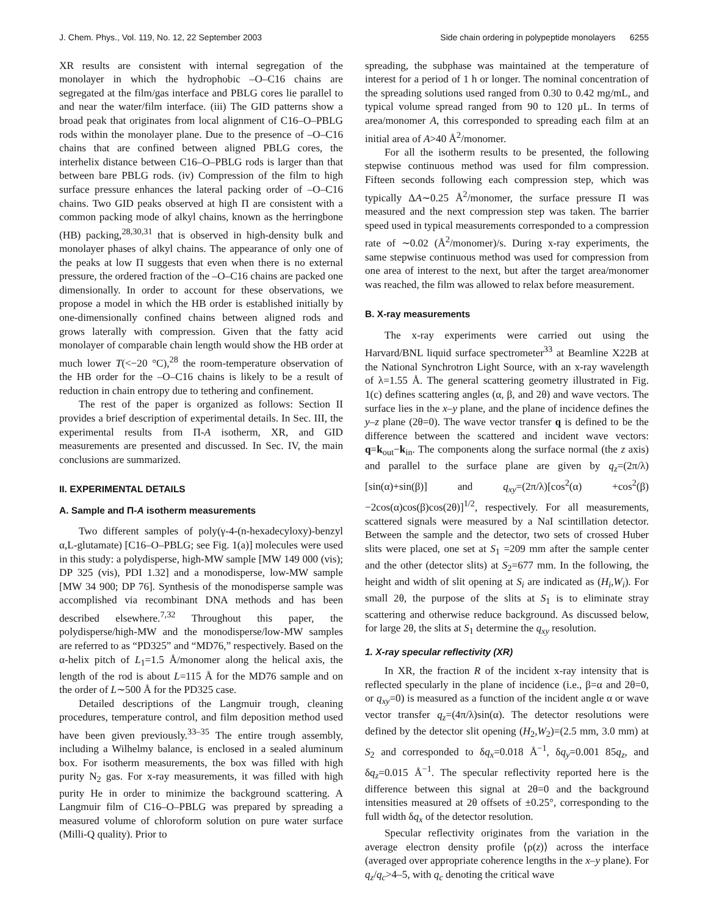J. Chem. Phys., Vol. 119, No. 12, 22 September 2003 Side chain ordering in polypeptide monolayers 6255
XR results are consistent with internal segregation of the monolayer in which the hydrophobic –O–C16 chains are segregated at the film/gas interface and PBLG cores lie parallel to and near the water/film interface. (iii) The GID patterns show a broad peak that originates from local alignment of C16–O–PBLG rods within the monolayer plane. Due to the presence of –O–C16 chains that are confined between aligned PBLG cores, the interhelix distance between C16–O–PBLG rods is larger than that between bare PBLG rods. (iv) Compression of the film to high surface pressure enhances the lateral packing order of –O–C16 chains. Two GID peaks observed at high Π are consistent with a common packing mode of alkyl chains, known as the herringbone (HB) packing,<sup>28,30,31</sup> that is observed in high-density bulk and monolayer phases of alkyl chains. The appearance of only one of the peaks at low Π suggests that even when there is no external pressure, the ordered fraction of the –O–C16 chains are packed one dimensionally. In order to account for these observations, we propose a model in which the HB order is established initially by one-dimensionally confined chains between aligned rods and grows laterally with compression. Given that the fatty acid monolayer of comparable chain length would show the HB order at much lower T(<−20 °C),<sup>28</sup> the room-temperature observation of the HB order for the –O–C16 chains is likely to be a result of reduction in chain entropy due to tethering and confinement.
The rest of the paper is organized as follows: Section II provides a brief description of experimental details. In Sec. III, the experimental results from Π-A isotherm, XR, and GID measurements are presented and discussed. In Sec. IV, the main conclusions are summarized.
II. EXPERIMENTAL DETAILS
A. Sample and Π-A isotherm measurements
Two different samples of poly(γ-4-(n-hexadecyloxy)-benzyl α,L-glutamate) [C16–O–PBLG; see Fig. 1(a)] molecules were used in this study: a polydisperse, high-MW sample [MW 149 000 (vis); DP 325 (vis), PDI 1.32] and a monodisperse, low-MW sample [MW 34 900; DP 76]. Synthesis of the monodisperse sample was accomplished via recombinant DNA methods and has been described elsewhere.<sup>7,32</sup> Throughout this paper, the polydisperse/high-MW and the monodisperse/low-MW samples are referred to as “PD325” and “MD76,” respectively. Based on the α-helix pitch of L<sub>1</sub>=1.5 Å/monomer along the helical axis, the length of the rod is about L=115 Å for the MD76 sample and on the order of L∼500 Å for the PD325 case.
Detailed descriptions of the Langmuir trough, cleaning procedures, temperature control, and film deposition method used have been given previously.<sup>33–35</sup> The entire trough assembly, including a Wilhelmy balance, is enclosed in a sealed aluminum box. For isotherm measurements, the box was filled with high purity N<sub>2</sub> gas. For x-ray measurements, it was filled with high purity He in order to minimize the background scattering. A Langmuir film of C16–O–PBLG was prepared by spreading a measured volume of chloroform solution on pure water surface (Milli-Q quality). Prior to
spreading, the subphase was maintained at the temperature of interest for a period of 1 h or longer. The nominal concentration of the spreading solutions used ranged from 0.30 to 0.42 mg/mL, and typical volume spread ranged from 90 to 120 μL. In terms of area/monomer A, this corresponded to spreading each film at an initial area of A>40 Å<sup>2</sup>/monomer.
For all the isotherm results to be presented, the following stepwise continuous method was used for film compression. Fifteen seconds following each compression step, which was typically ΔA∼0.25 Å<sup>2</sup>/monomer, the surface pressure Π was measured and the next compression step was taken. The barrier speed used in typical measurements corresponded to a compression rate of ∼0.02 (Å<sup>2</sup>/monomer)/s. During x-ray experiments, the same stepwise continuous method was used for compression from one area of interest to the next, but after the target area/monomer was reached, the film was allowed to relax before measurement.
B. X-ray measurements
The x-ray experiments were carried out using the Harvard/BNL liquid surface spectrometer<sup>33</sup> at Beamline X22B at the National Synchrotron Light Source, with an x-ray wavelength of λ=1.55 Å. The general scattering geometry illustrated in Fig. 1(c) defines scattering angles (α, β, and 2θ) and wave vectors. The surface lies in the x–y plane, and the plane of incidence defines the y–z plane (2θ=0). The wave vector transfer q is defined to be the difference between the scattered and incident wave vectors: q=k<sub>out</sub>−k<sub>in</sub>. The components along the surface normal (the z axis) and parallel to the surface plane are given by q<sub>z</sub>=(2π/λ)[sin(α)+sin(β)] and q<sub>xy</sub>=(2π/λ)[cos<sup>2</sup>(α) +cos<sup>2</sup>(β)−2cos(α)cos(β)cos(2θ)]<sup>1/2</sup>, respectively. For all measurements, scattered signals were measured by a NaI scintillation detector. Between the sample and the detector, two sets of crossed Huber slits were placed, one set at S<sub>1</sub> =209 mm after the sample center and the other (detector slits) at S<sub>2</sub>=677 mm. In the following, the height and width of slit opening at S<sub>i</sub> are indicated as (H<sub>i</sub>,W<sub>i</sub>). For small 2θ, the purpose of the slits at S<sub>1</sub> is to eliminate stray scattering and otherwise reduce background. As discussed below, for large 2θ, the slits at S<sub>1</sub> determine the q<sub>xy</sub> resolution.
1. X-ray specular reflectivity (XR)
In XR, the fraction R of the incident x-ray intensity that is reflected specularly in the plane of incidence (i.e., β=α and 2θ=0, or q<sub>xy</sub>=0) is measured as a function of the incident angle α or wave vector transfer q<sub>z</sub>=(4π/λ)sin(α). The detector resolutions were defined by the detector slit opening (H<sub>2</sub>,W<sub>2</sub>)=(2.5 mm, 3.0 mm) at S<sub>2</sub> and corresponded to δq<sub>x</sub>=0.018 Å<sup>−1</sup>, δq<sub>y</sub>=0.001 85q<sub>z</sub>, and δq<sub>z</sub>=0.015 Å<sup>−1</sup>. The specular reflectivity reported here is the difference between this signal at 2θ=0 and the background intensities measured at 2θ offsets of ±0.25°, corresponding to the full width δq<sub>x</sub> of the detector resolution.
Specular reflectivity originates from the variation in the average electron density profile ⟨ρ(z)⟩ across the interface (averaged over appropriate coherence lengths in the x–y plane). For q<sub>z</sub>/q<sub>c</sub>>4–5, with q<sub>c</sub> denoting the critical wave